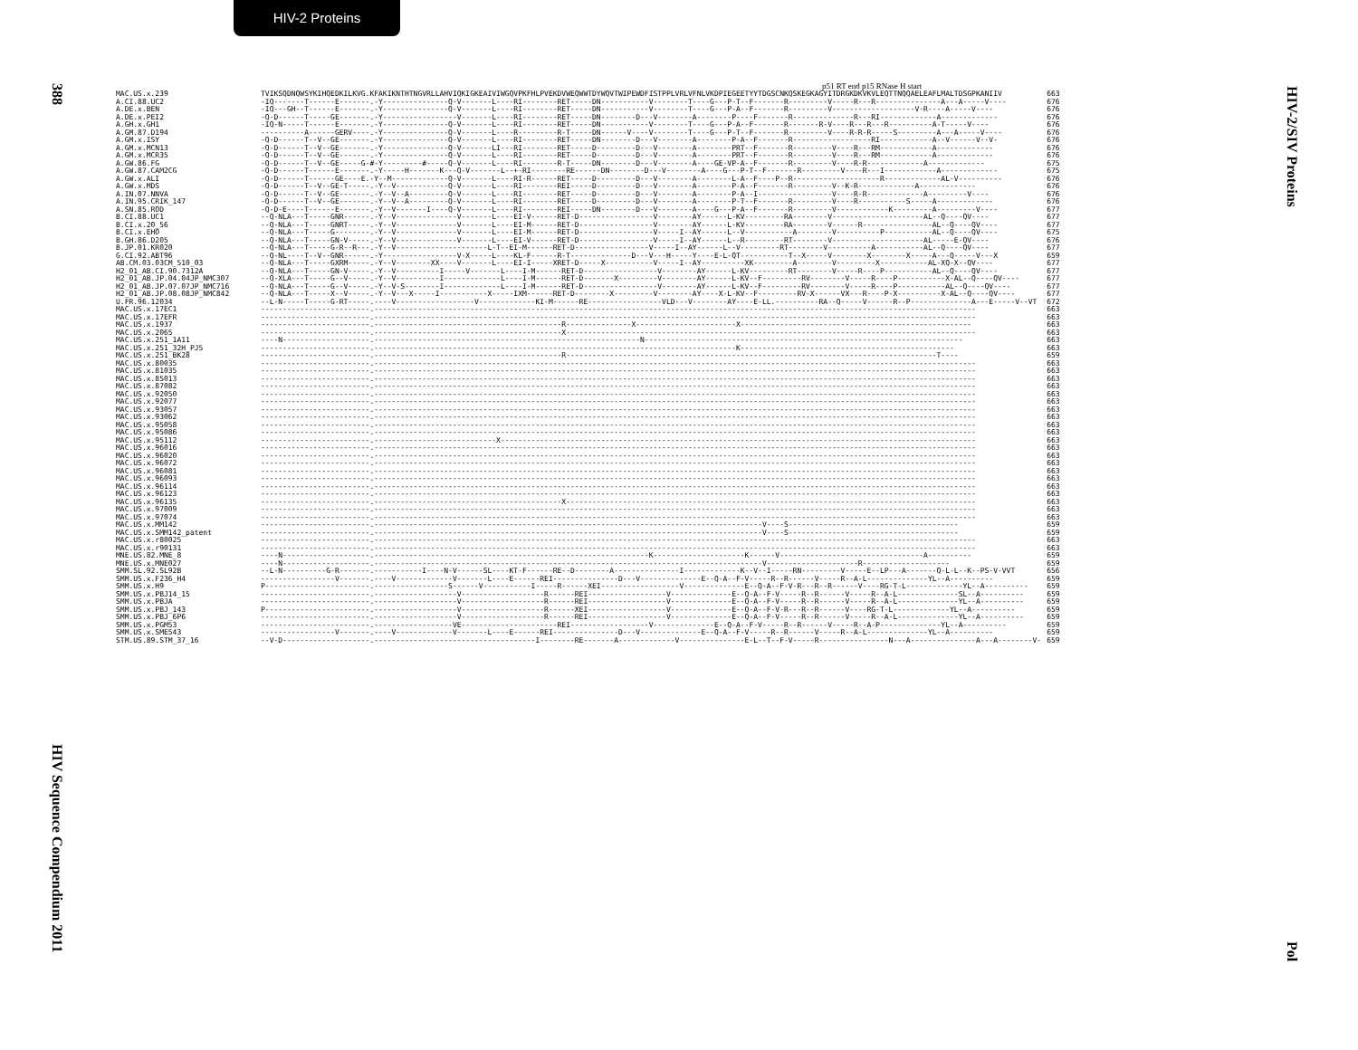HIV-2 Proteins
388
HIV Sequence Compendium 2011
HIV-2/SIV Proteins
Pol
p51 RT end p15 RNase H start
| MAC.US.x.239 | TVIKSQDNQWSYKIHQEDKILKVG.KFAKIKNTHTNGVRLLAHVIQKIGKEAIVIWGQVPKFHLPVEKDVWEQWWTDYWQVTWIPEWDFISTPPLVRLVFNLVKDPIEGEETYYTDGSCNKQSKEGKAGYITDRGKDKVKVLEQTTNQQAELEAFLMALTDSGPKANIIV | 663 |
| A.CI.88.UC2 | -IQ-------T------E-------.-Y---------------Q-V-------L----RI--------RET-----DN-----------V--------T----G---P-T--F-------R---------V-----R---R---------------A---A-----V---- | 676 |
| A.DE.x.BEN | -IQ---GH--T------E-------.-Y---------------Q-V-------L----RI--------RET-----DN-----------V--------T----G---P-A--F-------R---------V-------------------V-R----A-----V---- | 676 |
| A.DE.x.PEI2 | -Q-D------T-----GE-------.-Y-----------------V-------L----RI--------RET-----DN--------D---V--------A--------P----F-------R--------------R---RI-------------A------------- | 676 |
| A.GH.x.GH1 | -IQ-N-----T------E-------.-Y---------------Q-V-------L----RI--------RET-----DN-----------V--------T----G---P-A--F-------R-------R-V----R---R---R----------A-T-----V---- | 676 |
| A.GM.87.D194 | ----------A------GERV----.-Y---------------Q-V-------L----R---------R-T-----DN------V----V--------T----G---P-T--F-------R---------V----R-R-R-----S---------A---A-----V---- | 676 |
| A.GM.x.ISY | -Q-D------T--V--GE-------.-Y---------------Q-V-------L----RI--------RET-----DN--------D---V--------A--------P-A--F-------R------------------RI------------A--V------V--V- | 676 |
| A.GM.x.MCN13 | -Q-D------T--V--GE-------.-Y---------------Q-V-------LI---RI--------RET-----D---------D---V--------A--------PRT--F-------R---------V----R---RM------------A------------- | 676 |
| A.GM.x.MCR35 | -Q-D------T--V--GE-------.-Y---------------Q-V-------L----RI--------RET-----D---------D---V--------A--------PRT--F-------R---------V----R---RM------------A------------- | 676 |
| A.GW.86.FG | -Q-D------T--V--GE-----G-#-Y---------#-----Q-V-------L----RI--------R-T-----DN--------D---V--------A----GE-VP-A--F-------R---------V----R-R-------------A------------- | 675 |
| A.GW.87.CAM2CG | -Q-D------T------E-------.-Y-----H-------K---Q-V-------L--+-RI--------RE------DN--------D---V--------A----G---P-T--F-------R---------V----R---I------------A------------- | 675 |
| A.GW.x.ALI | -Q-D------T------GE----E.-Y--M-------------Q-V-------L----RI-R------RET-----D---------D---V--------A--------L-A--F----P--R--------------------R-------------AL-V---------- | 676 |
| A.GW.x.MDS | -Q-D------T--V--GE-T-----.-Y--V------------Q-V-------L----RI--------REI-----D---------D---V--------A--------P-A--F-------R---------V--K-R-------------A------------- | 676 |
| A.IN.07.NNVA | -Q-D------T--V--GE-------.-Y--V--A---------Q-V-------L----RI--------RET-----D---------D---V--------A--------P-A--I-----------------V----R-R-------------A---------V---- | 676 |
| A.IN.95.CRIK_147 | -Q-D------T--V--GE-------.-Y--V--A---------Q-V-------L----RI--------RET-----D---------D---V--------A--------P-T--F-------R---------V----R-----------S-----A------------- | 676 |
| A.SN.85.ROD | -Q-D-E----T------E-------.-Y--V-------I----Q-V-------L----RI--------REI-----DN--------D---V--------A----G---P-A--F-------R---------V------------K---------A---------V---- | 677 |
| B.CI.88.UC1 | --Q-NLA---T-----GNR------.-Y--V--------------V-------L----EI-V------RET-D-----------------V--------AY------L-KV---------RA--------V---------------------AL--Q----QV---- | 677 |
| B.CI.x.20_56 | --Q-NLA---T-----GNRT-----.-Y--V--------------V-------L----EI-M------RET-D-----------------V--------AY------L-KV---------RA--------V------R----------------AL--Q----QV---- | 677 |
| B.CI.x.EHO | --Q-NLA---T-----G--------.-Y--V--------------V-------L----EI-M------RET-D-----------------V-----I--AY------L--V-----------A--------V----------P-----------AL--Q----QV---- | 675 |
| B.GH.86.D205 | --Q-NLA---T-----GN-V-----.-Y--V--------------V-------L----EI-V------RET-D-----------------V-----I--AY------L--R---------RT--------V---------------------AL-----E-QV---- | 676 |
| B.JP.01.KR020 | --Q-NLA---T-----G-R--R---.-Y--V---------------------L-T--EI-M------RET-D-----------------V-----I--AY------L--V---------RT--------V----------A-----------AL--Q----QV---- | 677 |
| G.CI.92.ABT96 | --Q-NL----T--V--GNR------.-Y-----------------V-X-----L----KL-F------R-T--------------D---V---H-----Y----E-L-QT-----------T--X-----V--------X--------X-----A---Q-----V---X | 659 |
| AB.CM.03.03CM_510_03 | --Q-NLA---T-----GXRM-----.-Y--V--------XX----V-------L----EI-I-----XRET-D-----X-----------V-----I--AY----------XK---------A--------V---------X-----------AL-XQ-X--QV---- | 677 |
| H2_01_AB.CI.90.7312A | --Q-NLA---T-----GN-V-----.-Y--V----------I-----V-------L----I-M------RET-D-----------------V--------AY------L-KV---------RT--------V-----R----P-----------AL--Q----QV---- | 677 |
| H2_01_AB.JP.04.04JP_NMC307 | --Q-XLA---T-----G--V-----.-Y--V----------I-------------L----I-M------RET-D-------X---------V--------AY------L-KV--F---------RV--------V-----R----P-----------X-AL--Q----QV---- | 677 |
| H2_01_AB.JP.07.07JP_NMC716 | --Q-NLA---T-----G--V-----.-Y--V-S--------I-------------L----I-M------RET-D-----------------V--------AY------L-KV--F---------RV--------V-----R----P-----------AL--Q----QV---- | 677 |
| H2_01_AB.JP.08.08JP_NMC842 | --Q-NLA---T-----X--V-----.-Y--V---X-----I-----------X-----IXM------RET-D--------X---------V--------AY----X-L-KV--F---------RV-X------VX---R----P-X----------X-AL--Q----QV---- | 677 |
| U.FR.96.12034 | --L-N-----T-----G-RT-----.----V------------------V-------------KI-M------RE-----------------VLD---V--------AY----E-LL.----------RA--Q-----V------R--P--------------A---E-----V--VT | 672 |
| MAC.US.x.17EC1 | -------------------------.------------------------------------------------------------------------------------------------------------------------------------------ | 663 |
| MAC.US.x.17EFR | -------------------------.------------------------------------------------------------------------------------------------------------------------------------------ | 663 |
| MAC.US.x.1937 | -------------------------.-------------------------------------------R---------------X-----------------------X----------------------------------------------------- | 663 |
| MAC.US.x.2065 | -------------------------.-------------------------------------------X---------------------------------------------------------------------------------------------- | 663 |
| MAC.US.x.251_1A11 | ----N--------------------.-------------------------------------------------------------N------------------------------------------------------------------------- | 663 |
| MAC.US.x.251_32H_PJ5 | -------------------------.-----------------------------------------------------------------------------------K------------------------------------------------- | 663 |
| MAC.US.x.251_BK28 | -------------------------.-------------------------------------------R-------------------------------------------------------------------------------------T---- | 659 |
| MAC.US.x.80035 | -------------------------.------------------------------------------------------------------------------------------------------------------------------------------ | 663 |
| MAC.US.x.81035 | -------------------------.------------------------------------------------------------------------------------------------------------------------------------------ | 663 |
| MAC.US.x.85013 | -------------------------.------------------------------------------------------------------------------------------------------------------------------------------ | 663 |
| MAC.US.x.87082 | -------------------------.------------------------------------------------------------------------------------------------------------------------------------------ | 663 |
| MAC.US.x.92050 | -------------------------.------------------------------------------------------------------------------------------------------------------------------------------ | 663 |
| MAC.US.x.92077 | -------------------------.------------------------------------------------------------------------------------------------------------------------------------------ | 663 |
| MAC.US.x.93057 | -------------------------.------------------------------------------------------------------------------------------------------------------------------------------ | 663 |
| MAC.US.x.93062 | -------------------------.------------------------------------------------------------------------------------------------------------------------------------------ | 663 |
| MAC.US.x.95058 | -------------------------.------------------------------------------------------------------------------------------------------------------------------------------ | 663 |
| MAC.US.x.95086 | -------------------------.------------------------------------------------------------------------------------------------------------------------------------------ | 663 |
| MAC.US.x.95112 | -------------------------.----------------------------X------------------------------------------------------------------------------------------------------------- | 663 |
| MAC.US.x.96016 | -------------------------.------------------------------------------------------------------------------------------------------------------------------------------ | 663 |
| MAC.US.x.96020 | -------------------------.------------------------------------------------------------------------------------------------------------------------------------------ | 663 |
| MAC.US.x.96072 | -------------------------.------------------------------------------------------------------------------------------------------------------------------------------ | 663 |
| MAC.US.x.96081 | -------------------------.------------------------------------------------------------------------------------------------------------------------------------------ | 663 |
| MAC.US.x.96093 | -------------------------.------------------------------------------------------------------------------------------------------------------------------------------ | 663 |
| MAC.US.x.96114 | -------------------------.------------------------------------------------------------------------------------------------------------------------------------------ | 663 |
| MAC.US.x.96123 | -------------------------.------------------------------------------------------------------------------------------------------------------------------------------ | 663 |
| MAC.US.x.96135 | -------------------------.-------------------------------------------X---------------------------------------------------------------------------------------------- | 663 |
| MAC.US.x.97009 | -------------------------.------------------------------------------------------------------------------------------------------------------------------------------ | 663 |
| MAC.US.x.97074 | -------------------------.------------------------------------------------------------------------------------------------------------------------------------------ | 663 |
| MAC.US.x.MM142 | -------------------------.-----------------------------------------------------------------------------------------V----S--------------------------------------- | 659 |
| MAC.US.x.SMM142_patent | -------------------------.-----------------------------------------------------------------------------------------V----S--------------------------------------- | 659 |
| MAC.US.x.r80025 | -------------------------.------------------------------------------------------------------------------------------------------------------------------------------ | 663 |
| MAC.US.x.r90131 | -------------------------.------------------------------------------------------------------------------------------------------------------------------------------ | 663 |
| MNE.US.82.MNE_8 | ----N--------------------.---------------------------------------------------------------K---------------------K------V---------------------------------A---------- | 659 |
| MNE.US.x.MNE027 | ----N--------------------.-----------------------------------------------------------------------------------------V---------------------R-------------------- | 659 |
| SMM.SL.92.SL92B | --L-N----------G-R-------.-----------I----N-V------SL----KT-F------RE--D--------A---------------I-------------K--V--I-----RN---------V-----E--LP---A-------Q-L-L--K--PS-V-VVT | 656 |
| SMM.US.x.F236_H4 | -----------------V-------.----V-------------V-------L----E------REI---------------D---V--------------E--Q-A--F-V-----R--R------V-----R--A-L--------------YL--A---------- | 659 |
| SMM.US.x.H9 | P------------------------.-----------------S------V-----------I-----R------XEI------------------V--------------E--Q-A--F-V-R---R--R------V----RG-T-L-------------YL--A---------- | 659 |
| SMM.US.x.PBJ14_15 | -------------------------.-------------------V-------------------R------REI------------------V--------------E--Q-A--F-V-----R--R------V-----R--A-L--------------SL--A---------- | 659 |
| SMM.US.x.PBJA | -------------------------.-------------------V-------------------R------REI------------------V--------------E--Q-A--F-V-----R--R------V-----R--A-L--------------YL--A---------- | 659 |
| SMM.US.x.PBJ_143 | P------------------------.-------------------V-------------------R------XEI------------------V--------------E--Q-A--F-V-R---R--R------V----RG-T-L-------------YL--A---------- | 659 |
| SMM.US.x.PBJ_6P6 | -------------------------.-------------------V-------------------R------REI------------------V--------------E--Q-A--F-V-----R--R------V-----R--A-L--------------YL--A---------- | 659 |
| SMM.US.x.PGM53 | -------------------------.------------------VE----------------------REI------------------V--------------E--Q-A--F-V-----R--R------V-----R--A-P--------------YL--A---------- | 659 |
| SMM.US.x.SME543 | -----------------V-------.----V-------------V-------L----E------REI---------------D---V--------------E--Q-A--F-V-----R--R------V-----R--A-L--------------YL--A---------- | 659 |
| STM.US.89.STM_37_16 | --V-D--------------------.-------------------------------------I--------RE-------A-------------V---------------E-L--T--F-V-----R----------------N---A---------------A---A--------V- | 659 |